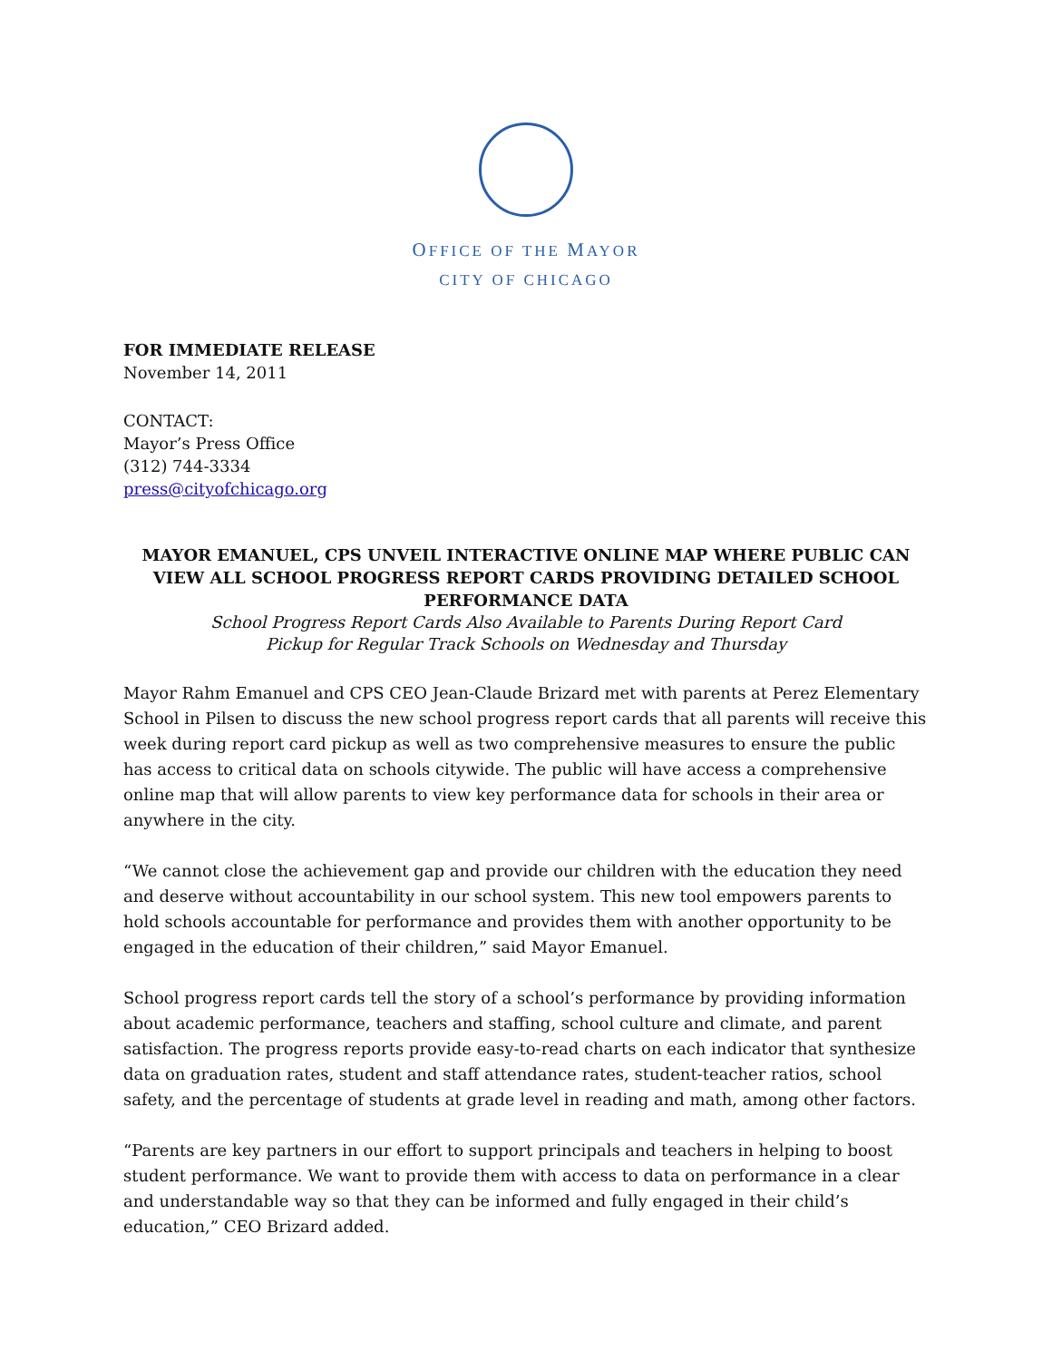OFFICE OF THE MAYOR
CITY OF CHICAGO
FOR IMMEDIATE RELEASE
November 14, 2011
CONTACT:
Mayor’s Press Office
(312) 744-3334
press@cityofchicago.org
MAYOR EMANUEL, CPS UNVEIL INTERACTIVE ONLINE MAP WHERE PUBLIC CAN VIEW ALL SCHOOL PROGRESS REPORT CARDS PROVIDING DETAILED SCHOOL PERFORMANCE DATA
School Progress Report Cards Also Available to Parents During Report Card
Pickup for Regular Track Schools on Wednesday and Thursday
Mayor Rahm Emanuel and CPS CEO Jean-Claude Brizard met with parents at Perez Elementary School in Pilsen to discuss the new school progress report cards that all parents will receive this week during report card pickup as well as two comprehensive measures to ensure the public has access to critical data on schools citywide. The public will have access a comprehensive online map that will allow parents to view key performance data for schools in their area or anywhere in the city.
“We cannot close the achievement gap and provide our children with the education they need and deserve without accountability in our school system. This new tool empowers parents to hold schools accountable for performance and provides them with another opportunity to be engaged in the education of their children,” said Mayor Emanuel.
School progress report cards tell the story of a school’s performance by providing information about academic performance, teachers and staffing, school culture and climate, and parent satisfaction. The progress reports provide easy-to-read charts on each indicator that synthesize data on graduation rates, student and staff attendance rates, student-teacher ratios, school safety, and the percentage of students at grade level in reading and math, among other factors.
“Parents are key partners in our effort to support principals and teachers in helping to boost student performance. We want to provide them with access to data on performance in a clear and understandable way so that they can be informed and fully engaged in their child’s education,” CEO Brizard added.